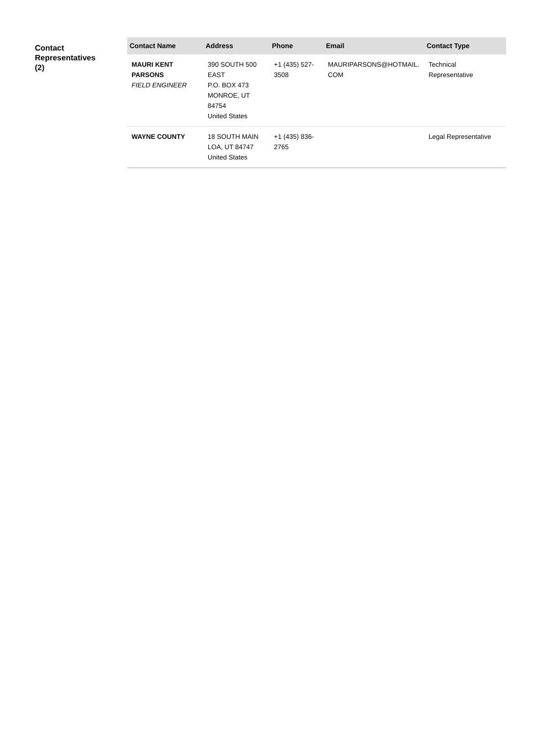Contact
Representatives
(2)
| Contact Name | Address | Phone | Email | Contact Type |
| --- | --- | --- | --- | --- |
| MAURI KENT PARSONS FIELD ENGINEER | 390 SOUTH 500 EAST P.O. BOX 473 MONROE, UT 84754 United States | +1 (435) 527-3508 | MAURIPARSONS@HOTMAIL. COM | Technical Representative |
| WAYNE COUNTY | 18 SOUTH MAIN LOA, UT 84747 United States | +1 (435) 836-2765 | | Legal Representative |